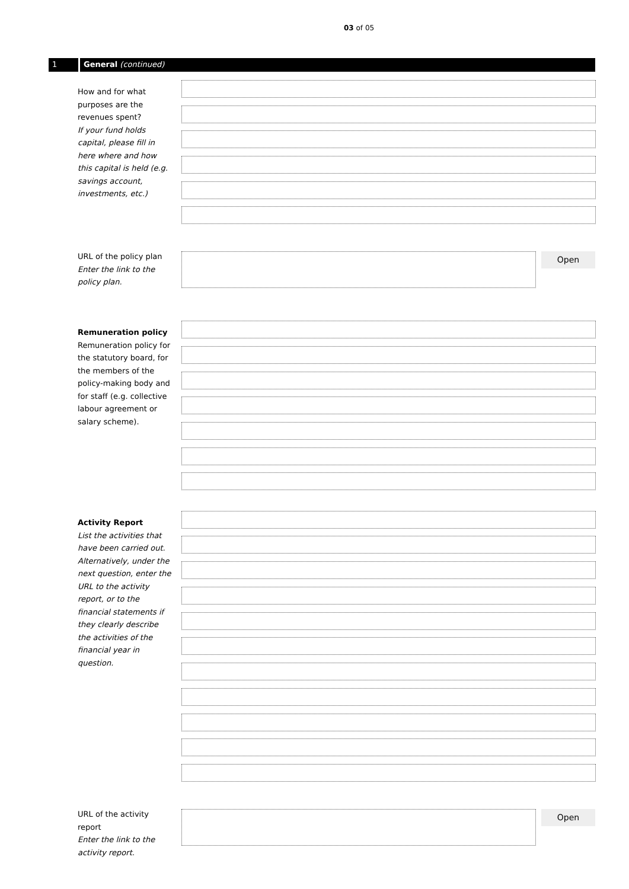03 of 05
1 General (continued)
How and for what purposes are the revenues spent?
If your fund holds capital, please fill in here where and how this capital is held (e.g. savings account, investments, etc.)
URL of the policy plan
Enter the link to the policy plan.
Open
Remuneration policy
Remuneration policy for the statutory board, for the members of the policy-making body and for staff (e.g. collective labour agreement or salary scheme).
Activity Report
List the activities that have been carried out. Alternatively, under the next question, enter the URL to the activity report, or to the financial statements if they clearly describe the activities of the financial year in question.
URL of the activity report
Enter the link to the activity report.
Open